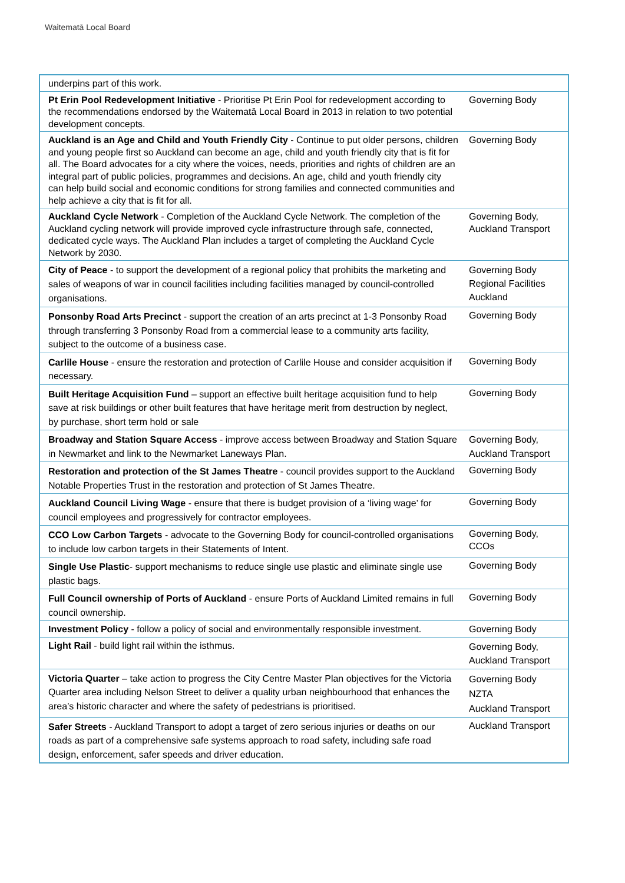Waitematā Local Board
| underpins part of this work. | |
| Pt Erin Pool Redevelopment Initiative - Prioritise Pt Erin Pool for redevelopment according to the recommendations endorsed by the Waitematā Local Board in 2013 in relation to two potential development concepts. | Governing Body |
| Auckland is an Age and Child and Youth Friendly City - Continue to put older persons, children and young people first so Auckland can become an age, child and youth friendly city that is fit for all. The Board advocates for a city where the voices, needs, priorities and rights of children are an integral part of public policies, programmes and decisions. An age, child and youth friendly city can help build social and economic conditions for strong families and connected communities and help achieve a city that is fit for all. | Governing Body |
| Auckland Cycle Network - Completion of the Auckland Cycle Network. The completion of the Auckland cycling network will provide improved cycle infrastructure through safe, connected, dedicated cycle ways. The Auckland Plan includes a target of completing the Auckland Cycle Network by 2030. | Governing Body, Auckland Transport |
| City of Peace - to support the development of a regional policy that prohibits the marketing and sales of weapons of war in council facilities including facilities managed by council-controlled organisations. | Governing Body Regional Facilities Auckland |
| Ponsonby Road Arts Precinct - support the creation of an arts precinct at 1-3 Ponsonby Road through transferring 3 Ponsonby Road from a commercial lease to a community arts facility, subject to the outcome of a business case. | Governing Body |
| Carlile House - ensure the restoration and protection of Carlile House and consider acquisition if necessary. | Governing Body |
| Built Heritage Acquisition Fund – support an effective built heritage acquisition fund to help save at risk buildings or other built features that have heritage merit from destruction by neglect, by purchase, short term hold or sale | Governing Body |
| Broadway and Station Square Access - improve access between Broadway and Station Square in Newmarket and link to the Newmarket Laneways Plan. | Governing Body, Auckland Transport |
| Restoration and protection of the St James Theatre - council provides support to the Auckland Notable Properties Trust in the restoration and protection of St James Theatre. | Governing Body |
| Auckland Council Living Wage - ensure that there is budget provision of a ‘living wage’ for council employees and progressively for contractor employees. | Governing Body |
| CCO Low Carbon Targets - advocate to the Governing Body for council-controlled organisations to include low carbon targets in their Statements of Intent. | Governing Body, CCOs |
| Single Use Plastic - support mechanisms to reduce single use plastic and eliminate single use plastic bags. | Governing Body |
| Full Council ownership of Ports of Auckland - ensure Ports of Auckland Limited remains in full council ownership. | Governing Body |
| Investment Policy - follow a policy of social and environmentally responsible investment. | Governing Body |
| Light Rail - build light rail within the isthmus. | Governing Body, Auckland Transport |
| Victoria Quarter – take action to progress the City Centre Master Plan objectives for the Victoria Quarter area including Nelson Street to deliver a quality urban neighbourhood that enhances the area’s historic character and where the safety of pedestrians is prioritised. | Governing Body NZTA Auckland Transport |
| Safer Streets - Auckland Transport to adopt a target of zero serious injuries or deaths on our roads as part of a comprehensive safe systems approach to road safety, including safe road design, enforcement, safer speeds and driver education. | Auckland Transport |